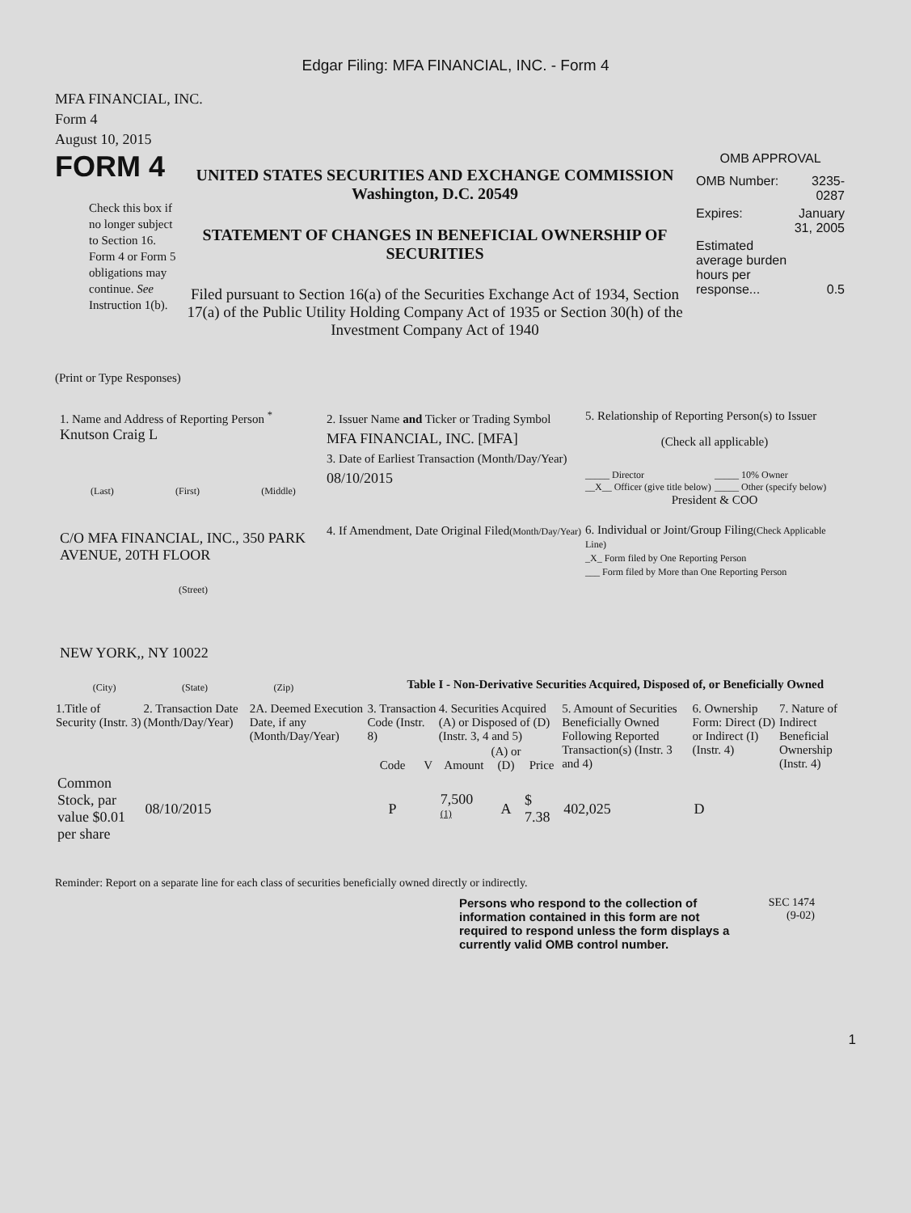Edgar Filing: MFA FINANCIAL, INC. - Form 4
MFA FINANCIAL, INC.
Form 4
August 10, 2015
FORM 4
Check this box if no longer subject to Section 16. Form 4 or Form 5 obligations may continue. See Instruction 1(b).
UNITED STATES SECURITIES AND EXCHANGE COMMISSION
Washington, D.C. 20549
STATEMENT OF CHANGES IN BENEFICIAL OWNERSHIP OF SECURITIES
Filed pursuant to Section 16(a) of the Securities Exchange Act of 1934, Section 17(a) of the Public Utility Holding Company Act of 1935 or Section 30(h) of the Investment Company Act of 1940
OMB APPROVAL
| OMB Number: | 3235-0287 |
| Expires: | January 31, 2005 |
| Estimated average burden hours per response... | 0.5 |
(Print or Type Responses)
1. Name and Address of Reporting Person <sup>*</sup>
Knutson Craig L
(Last) (First) (Middle)
C/O MFA FINANCIAL, INC., 350 PARK AVENUE, 20TH FLOOR
(Street)
NEW YORK,, NY 10022
(City) (State) (Zip)
2. Issuer Name and Ticker or Trading Symbol
MFA FINANCIAL, INC. [MFA]
3. Date of Earliest Transaction (Month/Day/Year)
08/10/2015
4. If Amendment, Date Original Filed(Month/Day/Year)
5. Relationship of Reporting Person(s) to Issuer
(Check all applicable)
_____ Director
__X__ Officer (give title below)
_____ 10% Owner
_____ Other (specify below)
President & COO
6. Individual or Joint/Group Filing(Check Applicable Line)
_X_ Form filed by One Reporting Person
___ Form filed by More than One Reporting Person
Table I - Non-Derivative Securities Acquired, Disposed of, or Beneficially Owned
| 1.Title of Security (Instr. 3) | 2. Transaction Date (Month/Day/Year) | 2A. Deemed Execution Date, if any (Month/Day/Year) | 3. Transaction Code (Instr. 8) | | 4. Securities Acquired (A) or Disposed of (D) (Instr. 3, 4 and 5) | | | 5. Amount of Securities Beneficially Owned Following Reported Transaction(s) (Instr. 3 and 4) | 6. Ownership Form: Direct (D) or Indirect (I) (Instr. 4) | 7. Nature of Indirect Beneficial Ownership (Instr. 4) |
| --- | --- | --- | --- | --- | --- | --- | --- | --- | --- | --- |
| | | | Code | V | Amount | (A) or (D) | Price | | | |
| Common Stock, par value $0.01 per share | 08/10/2015 | | P | | 7,500 <sup>(1)</sup> | A | $ 7.38 | 402,025 | D | |
Reminder: Report on a separate line for each class of securities beneficially owned directly or indirectly.
Persons who respond to the collection of information contained in this form are not required to respond unless the form displays a currently valid OMB control number.
SEC 1474
(9-02)
1